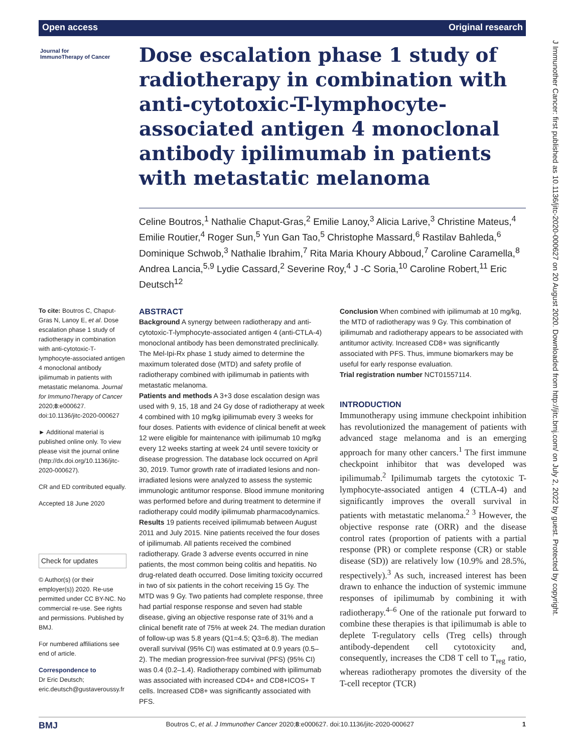Open access Original research
Journal for
ImmunoTherapy of Cancer
Dose escalation phase 1 study of radiotherapy in combination with anti-cytotoxic-T-lymphocyte-associated antigen 4 monoclonal antibody ipilimumab in patients with metastatic melanoma
Celine Boutros,<sup>1</sup> Nathalie Chaput-Gras,<sup>2</sup> Emilie Lanoy,<sup>3</sup> Alicia Larive,<sup>3</sup> Christine Mateus,<sup>4</sup> Emilie Routier,<sup>4</sup> Roger Sun,<sup>5</sup> Yun Gan Tao,<sup>5</sup> Christophe Massard,<sup>6</sup> Rastilav Bahleda,<sup>6</sup> Dominique Schwob,<sup>3</sup> Nathalie Ibrahim,<sup>7</sup> Rita Maria Khoury Abboud,<sup>7</sup> Caroline Caramella,<sup>8</sup> Andrea Lancia,<sup>5,9</sup> Lydie Cassard,<sup>2</sup> Severine Roy,<sup>4</sup> J -C Soria,<sup>10</sup> Caroline Robert,<sup>11</sup> Eric Deutsch<sup>12</sup>
To cite: Boutros C, Chaput-Gras N, Lanoy E, et al. Dose escalation phase 1 study of radiotherapy in combination with anti-cytotoxic-T-lymphocyte-associated antigen 4 monoclonal antibody ipilimumab in patients with metastatic melanoma. Journal for ImmunoTherapy of Cancer 2020;8:e000627. doi:10.1136/jitc-2020-000627
► Additional material is published online only. To view please visit the journal online (http://dx.doi.org/10.1136/jitc-2020-000627).
CR and ED contributed equally.
Accepted 18 June 2020
Check for updates
© Author(s) (or their employer(s)) 2020. Re-use permitted under CC BY-NC. No commercial re-use. See rights and permissions. Published by BMJ.
For numbered affiliations see end of article.
Correspondence to
Dr Eric Deutsch;
eric.deutsch@gustaveroussy.fr
ABSTRACT
Background A synergy between radiotherapy and anti-cytotoxic-T-lymphocyte-associated antigen 4 (anti-CTLA-4) monoclonal antibody has been demonstrated preclinically. The Mel-Ipi-Rx phase 1 study aimed to determine the maximum tolerated dose (MTD) and safety profile of radiotherapy combined with ipilimumab in patients with metastatic melanoma.
Patients and methods A 3+3 dose escalation design was used with 9, 15, 18 and 24 Gy dose of radiotherapy at week 4 combined with 10 mg/kg ipilimumab every 3 weeks for four doses. Patients with evidence of clinical benefit at week 12 were eligible for maintenance with ipilimumab 10 mg/kg every 12 weeks starting at week 24 until severe toxicity or disease progression. The database lock occurred on April 30, 2019. Tumor growth rate of irradiated lesions and non-irradiated lesions were analyzed to assess the systemic immunologic antitumor response. Blood immune monitoring was performed before and during treatment to determine if radiotherapy could modify ipilimumab pharmacodynamics.
Results 19 patients received ipilimumab between August 2011 and July 2015. Nine patients received the four doses of ipilimumab. All patients received the combined radiotherapy. Grade 3 adverse events occurred in nine patients, the most common being colitis and hepatitis. No drug-related death occurred. Dose limiting toxicity occurred in two of six patients in the cohort receiving 15 Gy. The MTD was 9 Gy. Two patients had complete response, three had partial response response and seven had stable disease, giving an objective response rate of 31% and a clinical benefit rate of 75% at week 24. The median duration of follow-up was 5.8 years (Q1=4.5; Q3=6.8). The median overall survival (95% CI) was estimated at 0.9 years (0.5–2). The median progression-free survival (PFS) (95% CI) was 0.4 (0.2–1.4). Radiotherapy combined with ipilimumab was associated with increased CD4+ and CD8+ICOS+ T cells. Increased CD8+ was significantly associated with PFS.
Conclusion When combined with ipilimumab at 10 mg/kg, the MTD of radiotherapy was 9 Gy. This combination of ipilimumab and radiotherapy appears to be associated with antitumor activity. Increased CD8+ was significantly associated with PFS. Thus, immune biomarkers may be useful for early response evaluation.
Trial registration number NCT01557114.
INTRODUCTION
Immunotherapy using immune checkpoint inhibition has revolutionized the management of patients with advanced stage melanoma and is an emerging approach for many other cancers.<sup>1</sup> The first immune checkpoint inhibitor that was developed was ipilimumab.<sup>2</sup> Ipilimumab targets the cytotoxic T-lymphocyte-associated antigen 4 (CTLA-4) and significantly improves the overall survival in patients with metastatic melanoma.<sup>2 3</sup> However, the objective response rate (ORR) and the disease control rates (proportion of patients with a partial response (PR) or complete response (CR) or stable disease (SD)) are relatively low (10.9% and 28.5%, respectively).<sup>3</sup> As such, increased interest has been drawn to enhance the induction of systemic immune responses of ipilimumab by combining it with radiotherapy.<sup>4–6</sup> One of the rationale put forward to combine these therapies is that ipilimumab is able to deplete T-regulatory cells (Treg cells) through antibody-dependent cell cytotoxicity and, consequently, increases the CD8 T cell to T<sub>reg</sub> ratio, whereas radiotherapy promotes the diversity of the T-cell receptor (TCR)
J Immunother Cancer: first published as 10.1136/jitc-2020-000627 on 20 August 2020. Downloaded from http://jitc.bmj.com/ on July 2, 2022 by guest. Protected by copyright.
BMJ Boutros C, et al. J Immunother Cancer 2020;8:e000627. doi:10.1136/jitc-2020-000627 1